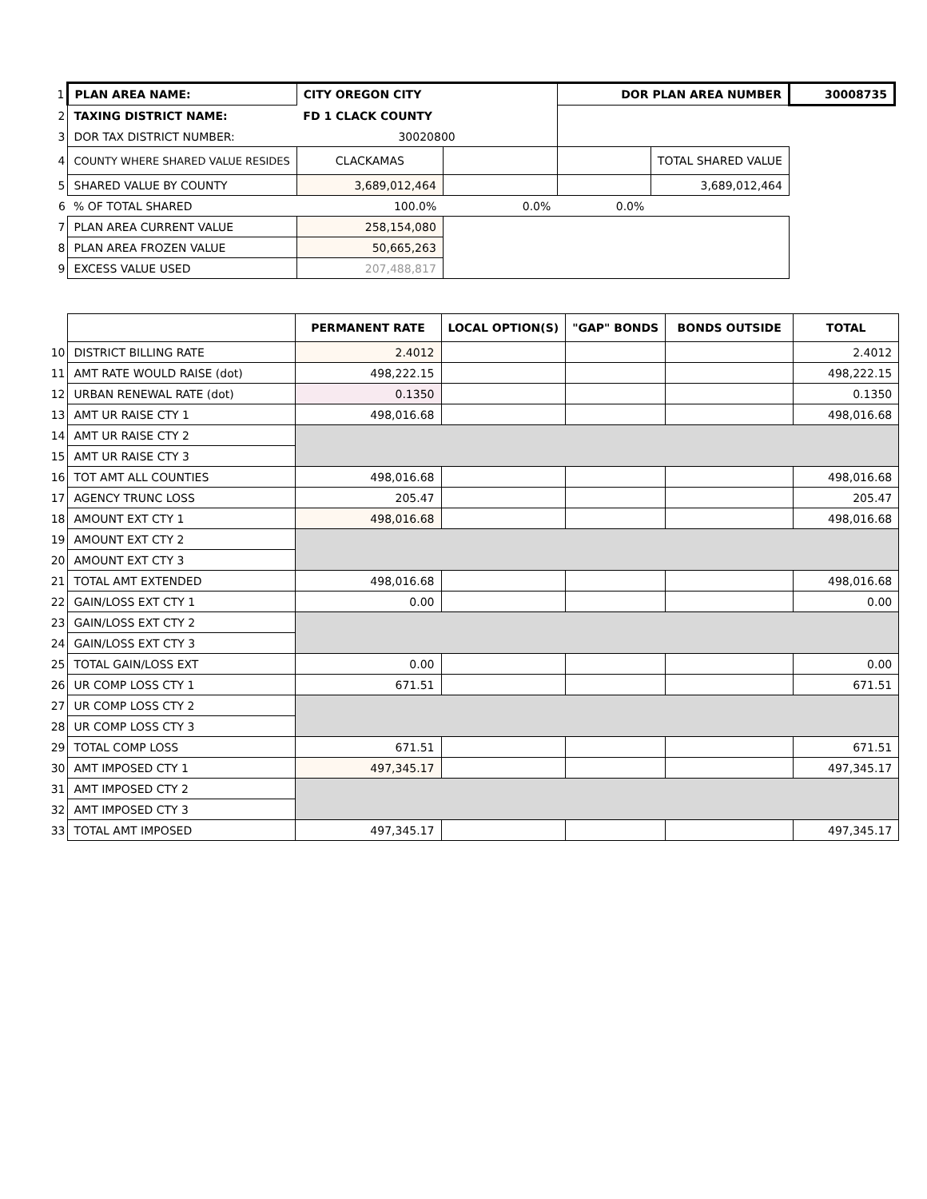| 1 | PLAN AREA NAME: | CITY OREGON CITY | | DOR PLAN AREA NUMBER | | 30008735 |
| 2 | TAXING DISTRICT NAME: | FD 1 CLACK COUNTY | | | | |
| 3 | DOR TAX DISTRICT NUMBER: | 30020800 | | | | |
| 4 | COUNTY WHERE SHARED VALUE RESIDES | CLACKAMAS | | | TOTAL SHARED VALUE | |
| 5 | SHARED VALUE BY COUNTY | 3,689,012,464 | | | 3,689,012,464 | |
| 6 | % OF TOTAL SHARED | 100.0% | 0.0% | 0.0% | | |
| 7 | PLAN AREA CURRENT VALUE | 258,154,080 | | | | |
| 8 | PLAN AREA FROZEN VALUE | 50,665,263 | | | | |
| 9 | EXCESS VALUE USED | 207,488,817 | | | | |
| | | PERMANENT RATE | LOCAL OPTION(S) | "GAP" BONDS | BONDS OUTSIDE | TOTAL |
| 10 | DISTRICT BILLING RATE | 2.4012 | | | | 2.4012 |
| 11 | AMT RATE WOULD RAISE (dot) | 498,222.15 | | | | 498,222.15 |
| 12 | URBAN RENEWAL RATE (dot) | 0.1350 | | | | 0.1350 |
| 13 | AMT UR RAISE CTY 1 | 498,016.68 | | | | 498,016.68 |
| 14 | AMT UR RAISE CTY 2 | | | | | |
| 15 | AMT UR RAISE CTY 3 | | | | | |
| 16 | TOT AMT ALL COUNTIES | 498,016.68 | | | | 498,016.68 |
| 17 | AGENCY TRUNC LOSS | 205.47 | | | | 205.47 |
| 18 | AMOUNT EXT CTY 1 | 498,016.68 | | | | 498,016.68 |
| 19 | AMOUNT EXT CTY 2 | | | | | |
| 20 | AMOUNT EXT CTY 3 | | | | | |
| 21 | TOTAL AMT EXTENDED | 498,016.68 | | | | 498,016.68 |
| 22 | GAIN/LOSS EXT CTY 1 | 0.00 | | | | 0.00 |
| 23 | GAIN/LOSS EXT CTY 2 | | | | | |
| 24 | GAIN/LOSS EXT CTY 3 | | | | | |
| 25 | TOTAL GAIN/LOSS EXT | 0.00 | | | | 0.00 |
| 26 | UR COMP LOSS CTY 1 | 671.51 | | | | 671.51 |
| 27 | UR COMP LOSS CTY 2 | | | | | |
| 28 | UR COMP LOSS CTY 3 | | | | | |
| 29 | TOTAL COMP LOSS | 671.51 | | | | 671.51 |
| 30 | AMT IMPOSED CTY 1 | 497,345.17 | | | | 497,345.17 |
| 31 | AMT IMPOSED CTY 2 | | | | | |
| 32 | AMT IMPOSED CTY 3 | | | | | |
| 33 | TOTAL AMT IMPOSED | 497,345.17 | | | | 497,345.17 |